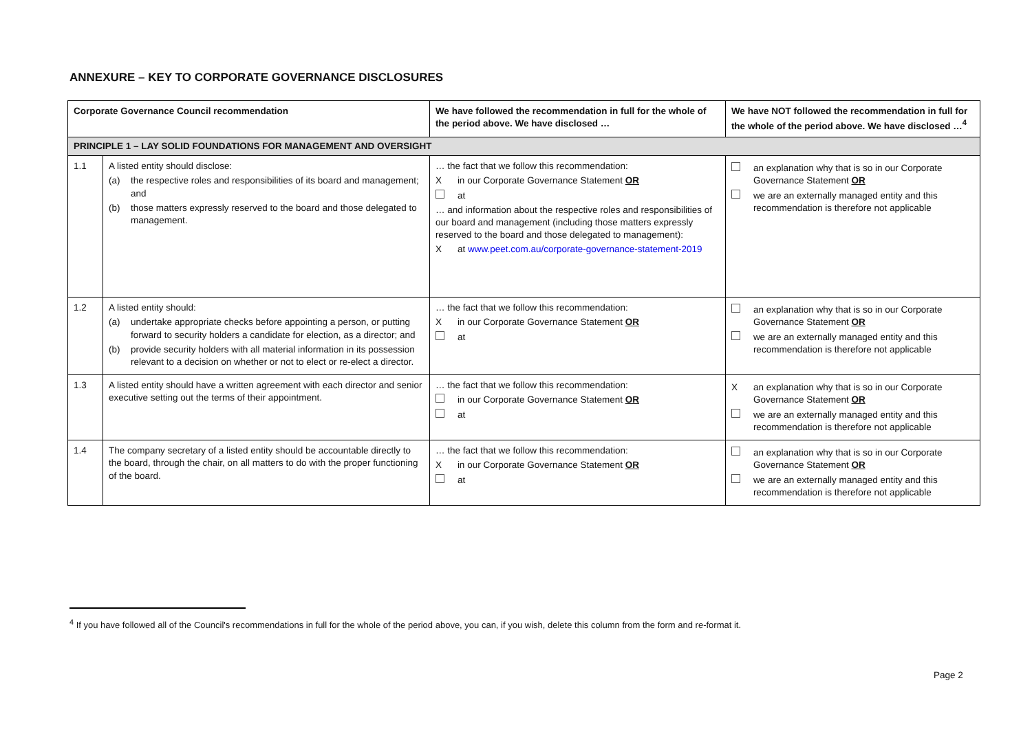ANNEXURE – KEY TO CORPORATE GOVERNANCE DISCLOSURES
| Corporate Governance Council recommendation | | We have followed the recommendation in full for the whole of the period above. We have disclosed … | We have NOT followed the recommendation in full for the whole of the period above. We have disclosed …<sup>4</sup> |
| --- | --- | --- | --- |
| PRINCIPLE 1 – LAY SOLID FOUNDATIONS FOR MANAGEMENT AND OVERSIGHT | | | |
| 1.1 | A listed entity should disclose: (a) the respective roles and responsibilities of its board and management; and (b) those matters expressly reserved to the board and those delegated to management. | … the fact that we follow this recommendation: X in our Corporate Governance Statement OR at … and information about the respective roles and responsibilities of our board and management (including those matters expressly reserved to the board and those delegated to management): X at www.peet.com.au/corporate-governance-statement-2019 | an explanation why that is so in our Corporate Governance Statement OR we are an externally managed entity and this recommendation is therefore not applicable |
| 1.2 | A listed entity should: (a) undertake appropriate checks before appointing a person, or putting forward to security holders a candidate for election, as a director; and (b) provide security holders with all material information in its possession relevant to a decision on whether or not to elect or re-elect a director. | … the fact that we follow this recommendation: X in our Corporate Governance Statement OR at | an explanation why that is so in our Corporate Governance Statement OR we are an externally managed entity and this recommendation is therefore not applicable |
| 1.3 | A listed entity should have a written agreement with each director and senior executive setting out the terms of their appointment. | … the fact that we follow this recommendation: in our Corporate Governance Statement OR at | X an explanation why that is so in our Corporate Governance Statement OR we are an externally managed entity and this recommendation is therefore not applicable |
| 1.4 | The company secretary of a listed entity should be accountable directly to the board, through the chair, on all matters to do with the proper functioning of the board. | … the fact that we follow this recommendation: X in our Corporate Governance Statement OR at | an explanation why that is so in our Corporate Governance Statement OR we are an externally managed entity and this recommendation is therefore not applicable |
<sup>4</sup> If you have followed all of the Council's recommendations in full for the whole of the period above, you can, if you wish, delete this column from the form and re-format it.
Page 2